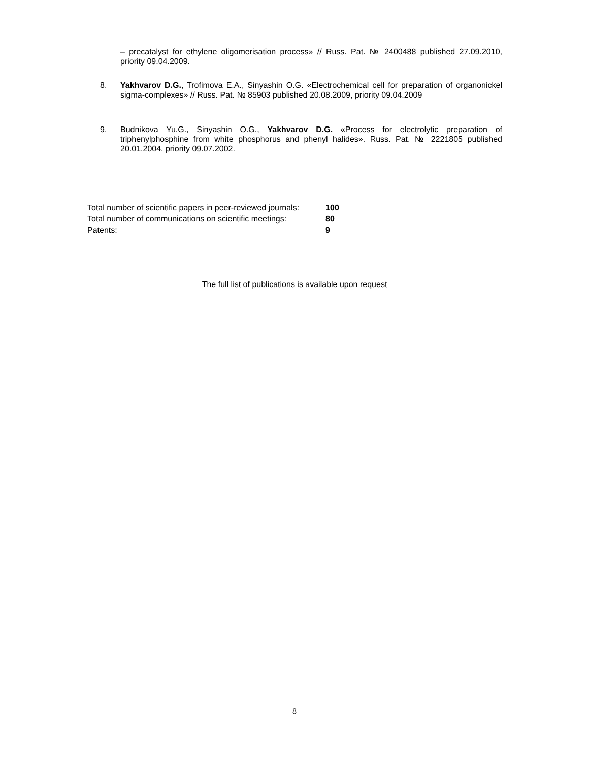– precatalyst for ethylene oligomerisation process» // Russ. Pat. № 2400488 published 27.09.2010, priority 09.04.2009.
8. Yakhvarov D.G., Trofimova E.A., Sinyashin O.G. «Electrochemical cell for preparation of organonickel sigma-complexes» // Russ. Pat. № 85903 published 20.08.2009, priority 09.04.2009
9. Budnikova Yu.G., Sinyashin O.G., Yakhvarov D.G. «Process for electrolytic preparation of triphenylphosphine from white phosphorus and phenyl halides». Russ. Pat. № 2221805 published 20.01.2004, priority 09.07.2002.
| Total number of scientific papers in peer-reviewed journals: | 100 |
| Total number of communications on scientific meetings: | 80 |
| Patents: | 9 |
The full list of publications is available upon request
8